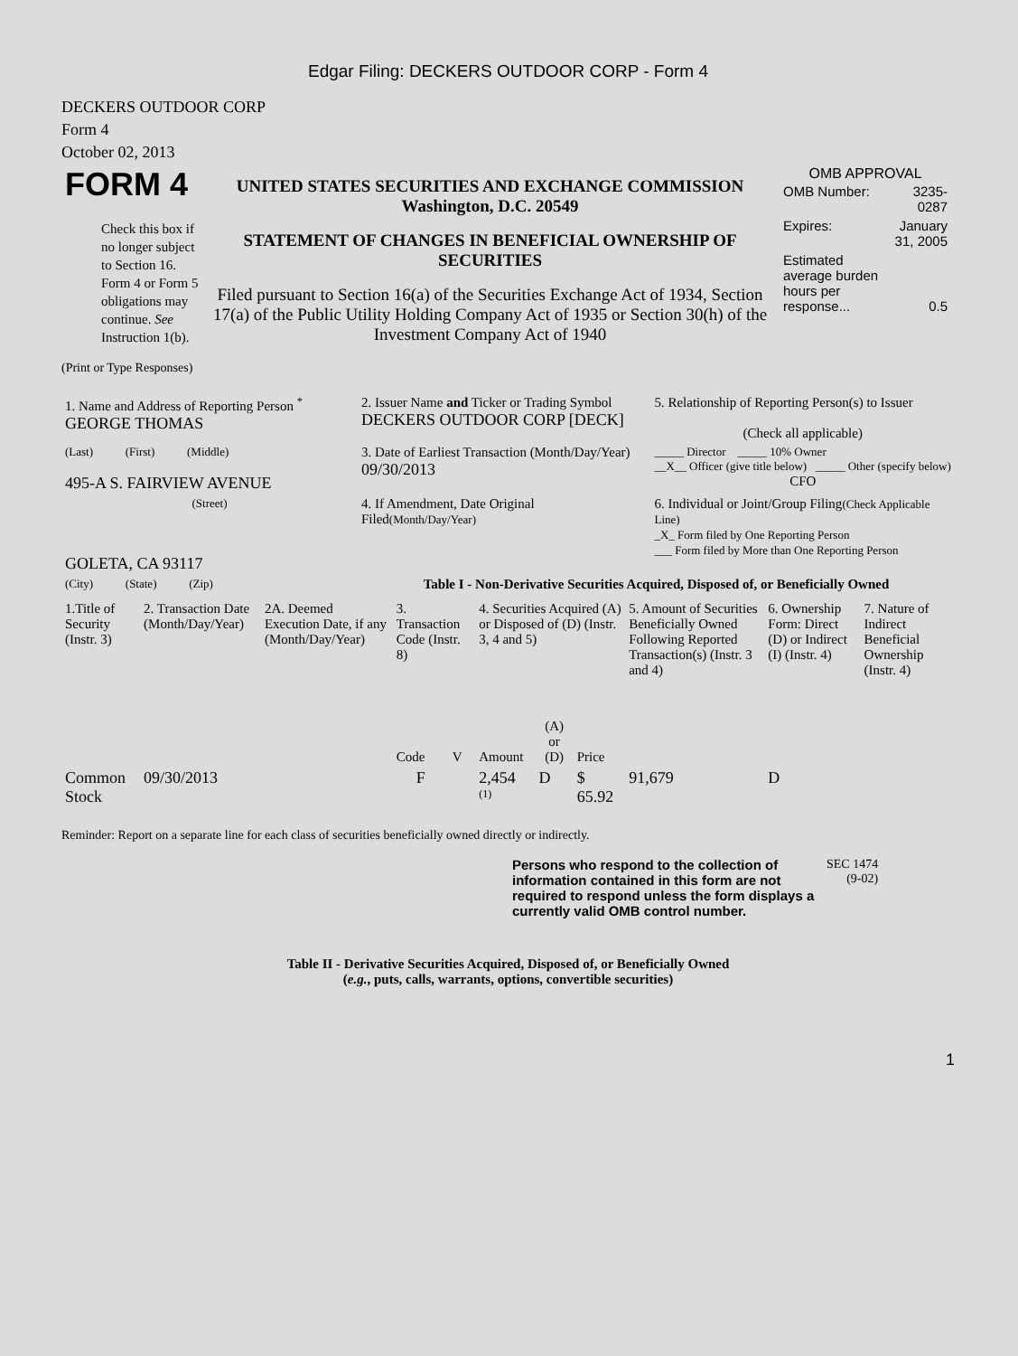Edgar Filing: DECKERS OUTDOOR CORP - Form 4
DECKERS OUTDOOR CORP
Form 4
October 02, 2013
| FORM 4 Check this box if no longer subject to Section 16. Form 4 or Form 5 obligations may continue. See Instruction 1(b). | UNITED STATES SECURITIES AND EXCHANGE COMMISSION Washington, D.C. 20549 STATEMENT OF CHANGES IN BENEFICIAL OWNERSHIP OF SECURITIES Filed pursuant to Section 16(a) of the Securities Exchange Act of 1934, Section 17(a) of the Public Utility Holding Company Act of 1935 or Section 30(h) of the Investment Company Act of 1940 | OMB APPROVAL / OMB Number: / 3235-0287 / / Expires: / January 31, 2005 / / Estimated average burden hours per response... / 0.5 / |
(Print or Type Responses)
| 1. Name and Address of Reporting Person <sup>*</sup> GEORGE THOMAS | 2. Issuer Name and Ticker or Trading Symbol DECKERS OUTDOOR CORP [DECK] | 5. Relationship of Reporting Person(s) to Issuer (Check all applicable) |
| (Last) (First) (Middle) 495-A S. FAIRVIEW AVENUE | 3. Date of Earliest Transaction (Month/Day/Year) 09/30/2013 | _____ Director _____ 10% Owner __X__ Officer (give title below) _____ Other (specify below) CFO |
| (Street) GOLETA, CA 93117 | 4. If Amendment, Date Original Filed (Month/Day/Year) | 6. Individual or Joint/Group Filing (Check Applicable Line) _X_ Form filed by One Reporting Person ___ Form filed by More than One Reporting Person |
| (City) (State) (Zip) | Table I - Non-Derivative Securities Acquired, Disposed of, or Beneficially Owned | |
| 1.Title of Security (Instr. 3) | 2. Transaction Date (Month/Day/Year) | 2A. Deemed Execution Date, if any (Month/Day/Year) | 3. Transaction Code (Instr. 8) | | 4. Securities Acquired (A) or Disposed of (D) (Instr. 3, 4 and 5) | | | 5. Amount of Securities Beneficially Owned Following Reported Transaction(s) (Instr. 3 and 4) | 6. Ownership Form: Direct (D) or Indirect (I) (Instr. 4) | 7. Nature of Indirect Beneficial Ownership (Instr. 4) |
| --- | --- | --- | --- | --- | --- | --- | --- | --- | --- | --- |
| | | | Code | V | Amount | (A) or (D) | Price | | | |
| Common Stock | 09/30/2013 | | F | | 2,454 <sup>(1)</sup> | D | $ 65.92 | 91,679 | D | |
Reminder: Report on a separate line for each class of securities beneficially owned directly or indirectly.
| Persons who respond to the collection of information contained in this form are not required to respond unless the form displays a currently valid OMB control number. | SEC 1474 (9-02) |
Table II - Derivative Securities Acquired, Disposed of, or Beneficially Owned
(e.g., puts, calls, warrants, options, convertible securities)
1